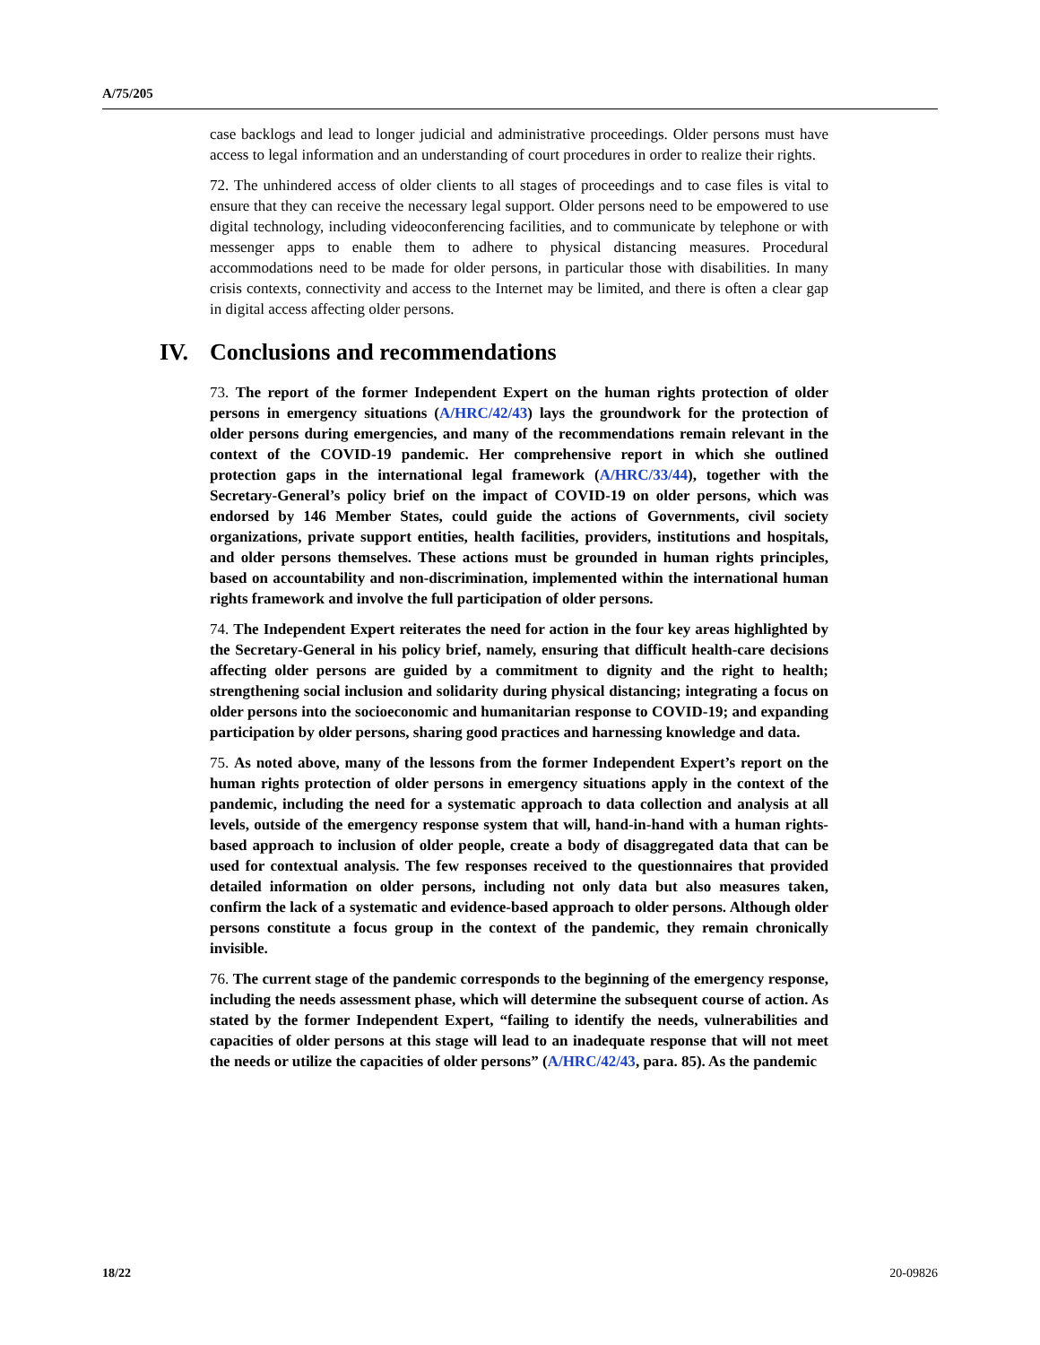A/75/205
case backlogs and lead to longer judicial and administrative proceedings. Older persons must have access to legal information and an understanding of court procedures in order to realize their rights.
72. The unhindered access of older clients to all stages of proceedings and to case files is vital to ensure that they can receive the necessary legal support. Older persons need to be empowered to use digital technology, including videoconferencing facilities, and to communicate by telephone or with messenger apps to enable them to adhere to physical distancing measures. Procedural accommodations need to be made for older persons, in particular those with disabilities. In many crisis contexts, connectivity and access to the Internet may be limited, and there is often a clear gap in digital access affecting older persons.
IV. Conclusions and recommendations
73. The report of the former Independent Expert on the human rights protection of older persons in emergency situations (A/HRC/42/43) lays the groundwork for the protection of older persons during emergencies, and many of the recommendations remain relevant in the context of the COVID-19 pandemic. Her comprehensive report in which she outlined protection gaps in the international legal framework (A/HRC/33/44), together with the Secretary-General’s policy brief on the impact of COVID-19 on older persons, which was endorsed by 146 Member States, could guide the actions of Governments, civil society organizations, private support entities, health facilities, providers, institutions and hospitals, and older persons themselves. These actions must be grounded in human rights principles, based on accountability and non-discrimination, implemented within the international human rights framework and involve the full participation of older persons.
74. The Independent Expert reiterates the need for action in the four key areas highlighted by the Secretary-General in his policy brief, namely, ensuring that difficult health-care decisions affecting older persons are guided by a commitment to dignity and the right to health; strengthening social inclusion and solidarity during physical distancing; integrating a focus on older persons into the socioeconomic and humanitarian response to COVID-19; and expanding participation by older persons, sharing good practices and harnessing knowledge and data.
75. As noted above, many of the lessons from the former Independent Expert’s report on the human rights protection of older persons in emergency situations apply in the context of the pandemic, including the need for a systematic approach to data collection and analysis at all levels, outside of the emergency response system that will, hand-in-hand with a human rights-based approach to inclusion of older people, create a body of disaggregated data that can be used for contextual analysis. The few responses received to the questionnaires that provided detailed information on older persons, including not only data but also measures taken, confirm the lack of a systematic and evidence-based approach to older persons. Although older persons constitute a focus group in the context of the pandemic, they remain chronically invisible.
76. The current stage of the pandemic corresponds to the beginning of the emergency response, including the needs assessment phase, which will determine the subsequent course of action. As stated by the former Independent Expert, “failing to identify the needs, vulnerabilities and capacities of older persons at this stage will lead to an inadequate response that will not meet the needs or utilize the capacities of older persons” (A/HRC/42/43, para. 85). As the pandemic
18/22 20-09826